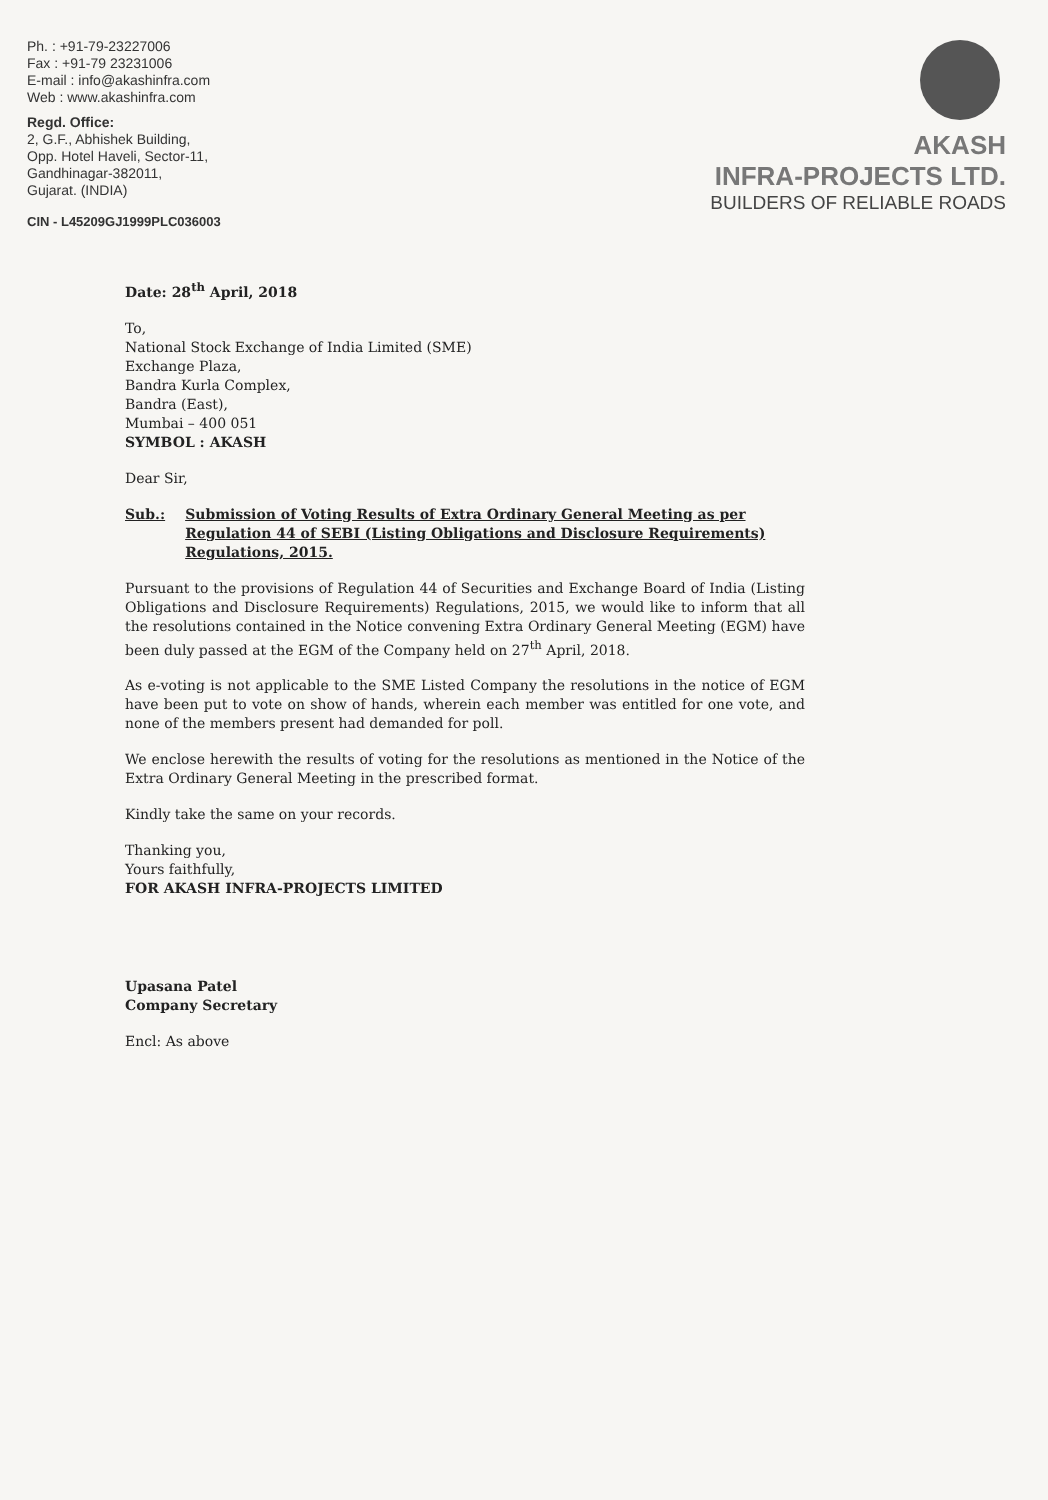Ph. : +91-79-23227006
Fax : +91-79 23231006
E-mail : info@akashinfra.com
Web : www.akashinfra.com
Regd. Office:
2, G.F., Abhishek Building,
Opp. Hotel Haveli, Sector-11,
Gandhinagar-382011,
Gujarat. (INDIA)
CIN - L45209GJ1999PLC036003
AKASH
INFRA-PROJECTS LTD.
BUILDERS OF RELIABLE ROADS
Date: 28<sup>th</sup> April, 2018
To,
National Stock Exchange of India Limited (SME)
Exchange Plaza,
Bandra Kurla Complex,
Bandra (East),
Mumbai – 400 051
SYMBOL : AKASH
Dear Sir,
Sub.: Submission of Voting Results of Extra Ordinary General Meeting as per Regulation 44 of SEBI (Listing Obligations and Disclosure Requirements) Regulations, 2015.
Pursuant to the provisions of Regulation 44 of Securities and Exchange Board of India (Listing Obligations and Disclosure Requirements) Regulations, 2015, we would like to inform that all the resolutions contained in the Notice convening Extra Ordinary General Meeting (EGM) have been duly passed at the EGM of the Company held on 27<sup>th</sup> April, 2018.
As e-voting is not applicable to the SME Listed Company the resolutions in the notice of EGM have been put to vote on show of hands, wherein each member was entitled for one vote, and none of the members present had demanded for poll.
We enclose herewith the results of voting for the resolutions as mentioned in the Notice of the Extra Ordinary General Meeting in the prescribed format.
Kindly take the same on your records.
Thanking you,
Yours faithfully,
FOR AKASH INFRA-PROJECTS LIMITED
Upasana Patel
Company Secretary
Encl: As above